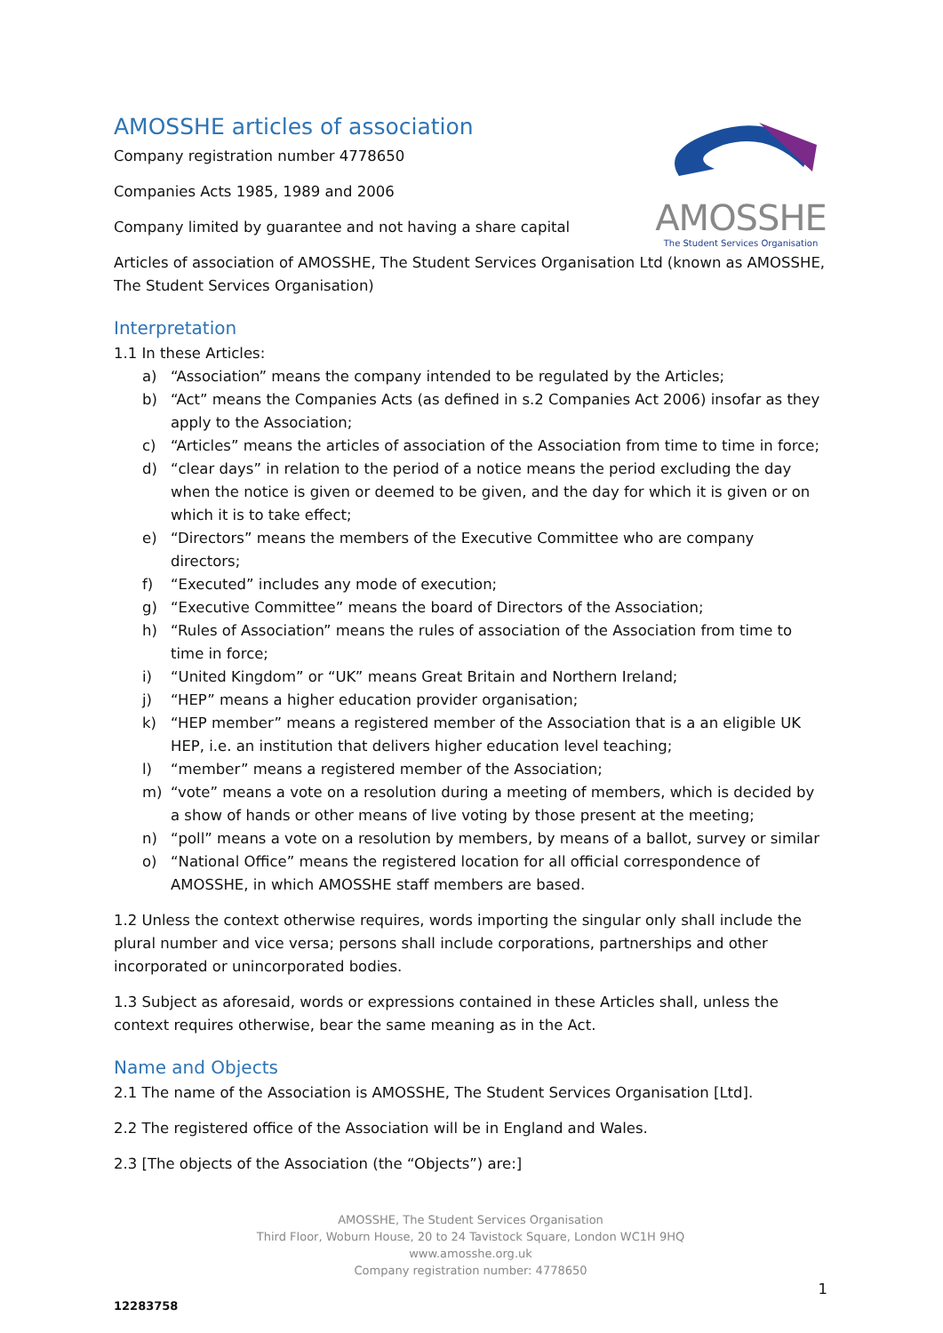AMOSSHE articles of association
Company registration number 4778650
Companies Acts 1985, 1989 and 2006
Company limited by guarantee and not having a share capital
AMOSSHE
The Student Services Organisation
Articles of association of AMOSSHE, The Student Services Organisation Ltd (known as AMOSSHE, The Student Services Organisation)
Interpretation
1.1 In these Articles:
a) “Association” means the company intended to be regulated by the Articles;
b) “Act” means the Companies Acts (as defined in s.2 Companies Act 2006) insofar as they apply to the Association;
c) “Articles” means the articles of association of the Association from time to time in force;
d) “clear days” in relation to the period of a notice means the period excluding the day when the notice is given or deemed to be given, and the day for which it is given or on which it is to take effect;
e) “Directors” means the members of the Executive Committee who are company directors;
f) “Executed” includes any mode of execution;
g) “Executive Committee” means the board of Directors of the Association;
h) “Rules of Association” means the rules of association of the Association from time to time in force;
i) “United Kingdom” or “UK” means Great Britain and Northern Ireland;
j) “HEP” means a higher education provider organisation;
k) “HEP member” means a registered member of the Association that is a an eligible UK HEP, i.e. an institution that delivers higher education level teaching;
l) “member” means a registered member of the Association;
m) “vote” means a vote on a resolution during a meeting of members, which is decided by a show of hands or other means of live voting by those present at the meeting;
n) “poll” means a vote on a resolution by members, by means of a ballot, survey or similar
o) “National Office” means the registered location for all official correspondence of AMOSSHE, in which AMOSSHE staff members are based.
1.2 Unless the context otherwise requires, words importing the singular only shall include the plural number and vice versa; persons shall include corporations, partnerships and other incorporated or unincorporated bodies.
1.3 Subject as aforesaid, words or expressions contained in these Articles shall, unless the context requires otherwise, bear the same meaning as in the Act.
Name and Objects
2.1 The name of the Association is AMOSSHE, The Student Services Organisation [Ltd].
2.2 The registered office of the Association will be in England and Wales.
2.3 [The objects of the Association (the “Objects”) are:]
AMOSSHE, The Student Services Organisation
Third Floor, Woburn House, 20 to 24 Tavistock Square, London WC1H 9HQ
www.amosshe.org.uk
Company registration number: 4778650
1
12283758